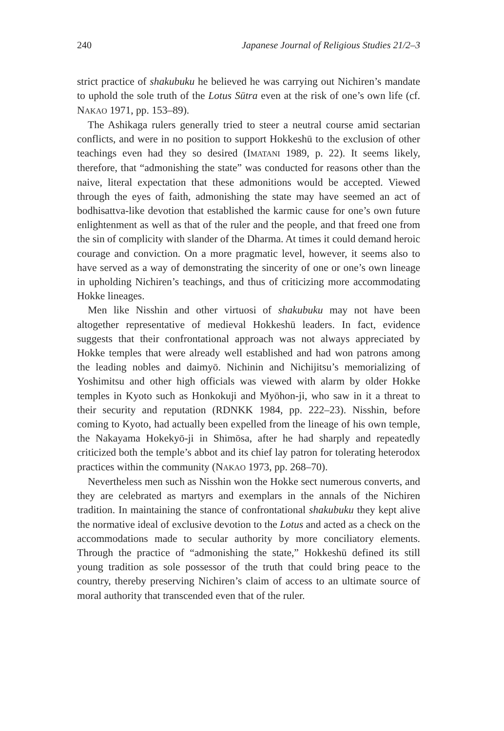240 Japanese Journal of Religious Studies 21/2–3
strict practice of shakubuku he believed he was carrying out Nichiren’s mandate to uphold the sole truth of the Lotus Sūtra even at the risk of one’s own life (cf. NAKAO 1971, pp. 153–89).
The Ashikaga rulers generally tried to steer a neutral course amid sectarian conflicts, and were in no position to support Hokkeshū to the exclusion of other teachings even had they so desired (IMATANI 1989, p. 22). It seems likely, therefore, that “admonishing the state” was conducted for reasons other than the naive, literal expectation that these admonitions would be accepted. Viewed through the eyes of faith, admonishing the state may have seemed an act of bodhisattva-like devotion that established the karmic cause for one’s own future enlightenment as well as that of the ruler and the people, and that freed one from the sin of complicity with slander of the Dharma. At times it could demand heroic courage and conviction. On a more pragmatic level, however, it seems also to have served as a way of demonstrating the sincerity of one or one’s own lineage in upholding Nichiren’s teachings, and thus of criticizing more accommodating Hokke lineages.
Men like Nisshin and other virtuosi of shakubuku may not have been altogether representative of medieval Hokkeshū leaders. In fact, evidence suggests that their confrontational approach was not always appreciated by Hokke temples that were already well established and had won patrons among the leading nobles and daimyō. Nichinin and Nichijitsu’s memorializing of Yoshimitsu and other high officials was viewed with alarm by older Hokke temples in Kyoto such as Honkokuji and Myōhon-ji, who saw in it a threat to their security and reputation (RDNKK 1984, pp. 222–23). Nisshin, before coming to Kyoto, had actually been expelled from the lineage of his own temple, the Nakayama Hokekyō-ji in Shimōsa, after he had sharply and repeatedly criticized both the temple’s abbot and its chief lay patron for tolerating heterodox practices within the community (NAKAO 1973, pp. 268–70).
Nevertheless men such as Nisshin won the Hokke sect numerous converts, and they are celebrated as martyrs and exemplars in the annals of the Nichiren tradition. In maintaining the stance of confrontational shakubuku they kept alive the normative ideal of exclusive devotion to the Lotus and acted as a check on the accommodations made to secular authority by more conciliatory elements. Through the practice of “admonishing the state,” Hokkeshū defined its still young tradition as sole possessor of the truth that could bring peace to the country, thereby preserving Nichiren’s claim of access to an ultimate source of moral authority that transcended even that of the ruler.